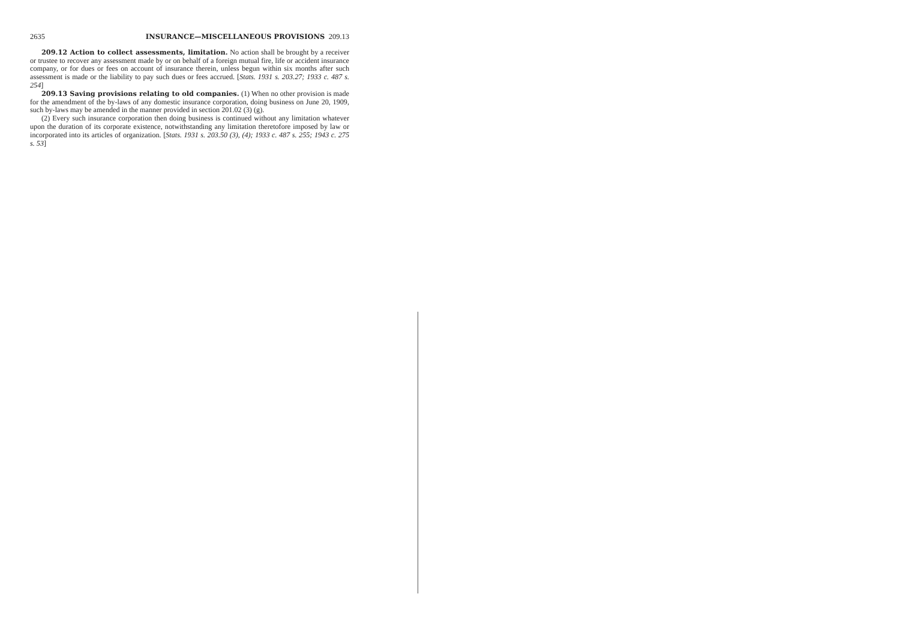2635 INSURANCE—MISCELLANEOUS PROVISIONS 209.13
209.12 Action to collect assessments, limitation. No action shall be brought by a receiver or trustee to recover any assessment made by or on behalf of a foreign mutual fire, life or accident insurance company, or for dues or fees on account of insurance therein, unless begun within six months after such assessment is made or the liability to pay such dues or fees accrued. [Stats. 1931 s. 203.27; 1933 c. 487 s. 254]
209.13 Saving provisions relating to old companies. (1) When no other provision is made for the amendment of the by-laws of any domestic insurance corporation, doing business on June 20, 1909, such by-laws may be amended in the manner provided in section 201.02 (3) (g).
(2) Every such insurance corporation then doing business is continued without any limitation whatever upon the duration of its corporate existence, notwithstanding any limitation theretofore imposed by law or incorporated into its articles of organization. [Stats. 1931 s. 203.50 (3), (4); 1933 c. 487 s. 255; 1943 c. 275 s. 53]